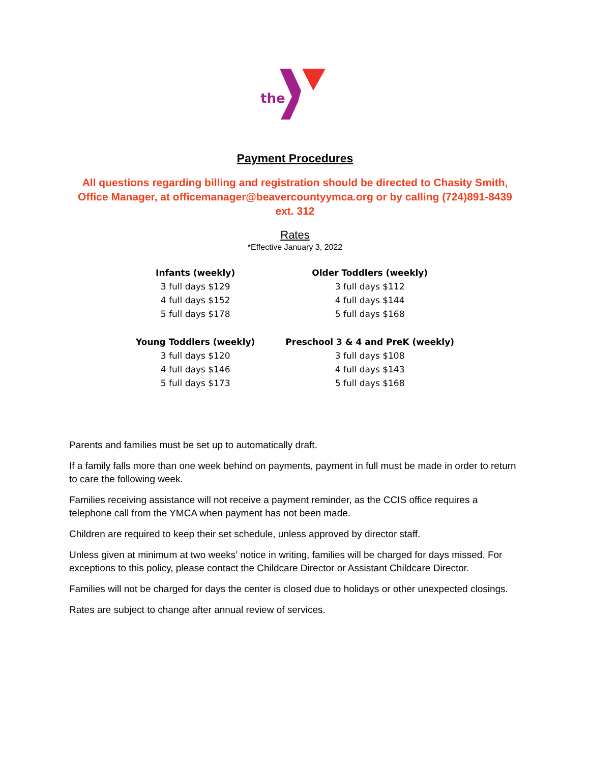the
Payment Procedures
All questions regarding billing and registration should be directed to Chasity Smith, Office Manager, at officemanager@beavercountyymca.org or by calling (724)891-8439 ext. 312
Rates
*Effective January 3, 2022
| Infants (weekly) | Older Toddlers (weekly) |
| --- | --- |
| 3 full days $129 | 3 full days $112 |
| 4 full days $152 | 4 full days $144 |
| 5 full days $178 | 5 full days $168 |
| Young Toddlers (weekly) | Preschool 3 & 4 and PreK (weekly) |
| 3 full days $120 | 3 full days $108 |
| 4 full days $146 | 4 full days $143 |
| 5 full days $173 | 5 full days $168 |
Parents and families must be set up to automatically draft.
If a family falls more than one week behind on payments, payment in full must be made in order to return to care the following week.
Families receiving assistance will not receive a payment reminder, as the CCIS office requires a telephone call from the YMCA when payment has not been made.
Children are required to keep their set schedule, unless approved by director staff.
Unless given at minimum at two weeks’ notice in writing, families will be charged for days missed. For exceptions to this policy, please contact the Childcare Director or Assistant Childcare Director.
Families will not be charged for days the center is closed due to holidays or other unexpected closings.
Rates are subject to change after annual review of services.